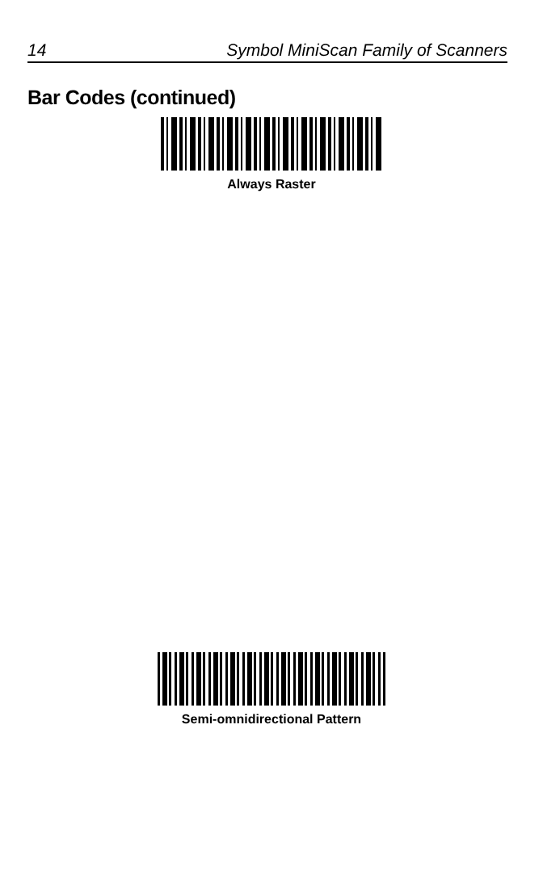14 Symbol MiniScan Family of Scanners
Bar Codes (continued)
Always Raster
Semi-omnidirectional Pattern